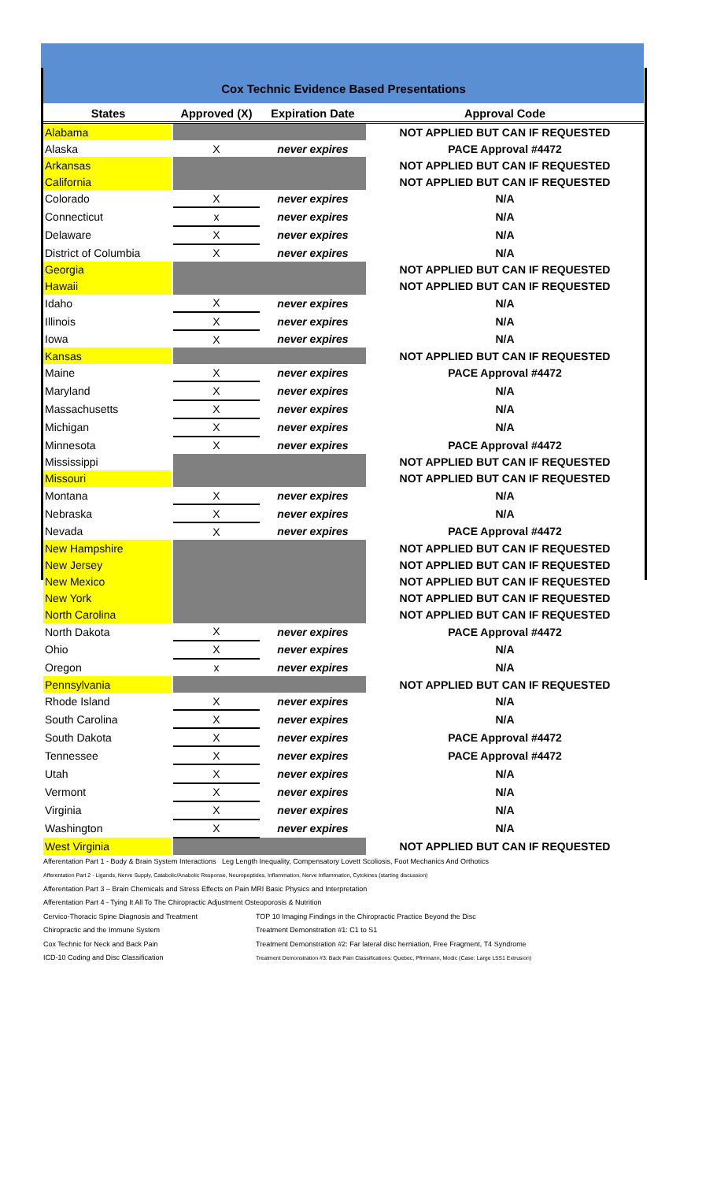Cox Technic Evidence Based Presentations
| States | Approved (X) | Expiration Date | Approval Code |
| --- | --- | --- | --- |
| Alabama | | | NOT APPLIED BUT CAN IF REQUESTED |
| Alaska | X | never expires | PACE Approval #4472 |
| Arkansas | | | NOT APPLIED BUT CAN IF REQUESTED |
| California | | | NOT APPLIED BUT CAN IF REQUESTED |
| Colorado | X | never expires | N/A |
| Connecticut | x | never expires | N/A |
| Delaware | X | never expires | N/A |
| District of Columbia | X | never expires | N/A |
| Georgia | | | NOT APPLIED BUT CAN IF REQUESTED |
| Hawaii | | | NOT APPLIED BUT CAN IF REQUESTED |
| Idaho | X | never expires | N/A |
| Illinois | X | never expires | N/A |
| Iowa | X | never expires | N/A |
| Kansas | | | NOT APPLIED BUT CAN IF REQUESTED |
| Maine | X | never expires | PACE Approval #4472 |
| Maryland | X | never expires | N/A |
| Massachusetts | X | never expires | N/A |
| Michigan | X | never expires | N/A |
| Minnesota | X | never expires | PACE Approval #4472 |
| Mississippi | | | NOT APPLIED BUT CAN IF REQUESTED |
| Missouri | | | NOT APPLIED BUT CAN IF REQUESTED |
| Montana | X | never expires | N/A |
| Nebraska | X | never expires | N/A |
| Nevada | X | never expires | PACE Approval #4472 |
| New Hampshire | | | NOT APPLIED BUT CAN IF REQUESTED |
| New Jersey | | | NOT APPLIED BUT CAN IF REQUESTED |
| New Mexico | | | NOT APPLIED BUT CAN IF REQUESTED |
| New York | | | NOT APPLIED BUT CAN IF REQUESTED |
| North Carolina | | | NOT APPLIED BUT CAN IF REQUESTED |
| North Dakota | X | never expires | PACE Approval #4472 |
| Ohio | X | never expires | N/A |
| Oregon | x | never expires | N/A |
| Pennsylvania | | | NOT APPLIED BUT CAN IF REQUESTED |
| Rhode Island | X | never expires | N/A |
| South Carolina | X | never expires | N/A |
| South Dakota | X | never expires | PACE Approval #4472 |
| Tennessee | X | never expires | PACE Approval #4472 |
| Utah | X | never expires | N/A |
| Vermont | X | never expires | N/A |
| Virginia | X | never expires | N/A |
| Washington | X | never expires | N/A |
| West Virginia | | | NOT APPLIED BUT CAN IF REQUESTED |
Afferentation Part 1 - Body & Brain System Interactions Leg Length Inequality, Compensatory Lovett Scoliosis, Foot Mechanics And Orthotics
Afferentation Part 2 - Ligands, Nerve Supply, Catabolic/Anabolic Response, Neuropeptides, Inflammation, Nerve Inflammation, Cytokines (starting discussion)
Afferentation Part 3 – Brain Chemicals and Stress Effects on Pain MRI Basic Physics and Interpretation
Afferentation Part 4 - Tying It All To The Chiropractic Adjustment Osteoporosis & Nutrition
Cervico-Thoracic Spine Diagnosis and Treatment TOP 10 Imaging Findings in the Chiropractic Practice Beyond the Disc
Chiropractic and the Immune System Treatment Demonstration #1: C1 to S1
Cox Technic for Neck and Back Pain Treatment Demonstration #2: Far lateral disc herniation, Free Fragment, T4 Syndrome
ICD-10 Coding and Disc Classification
Treatment Demonstration #3: Back Pain Classifications: Quebec, Pfirrmann, Modic (Case: Large L5S1 Extrusion)